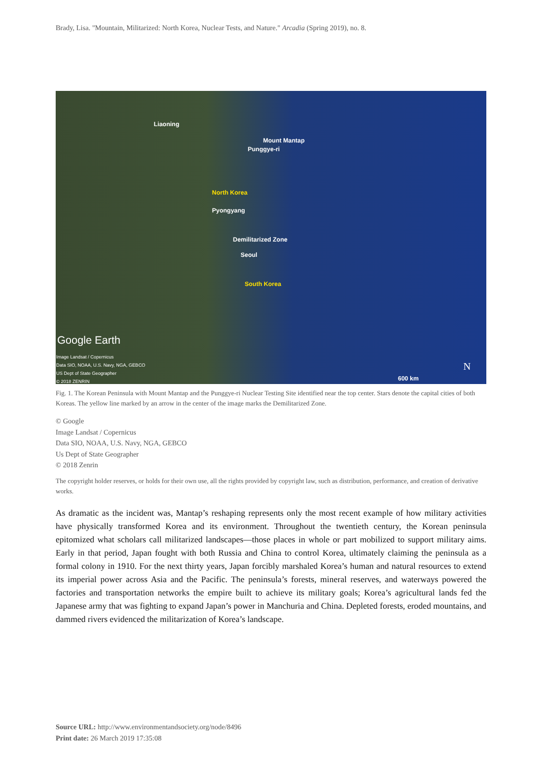Brady, Lisa. "Mountain, Militarized: North Korea, Nuclear Tests, and Nature." Arcadia (Spring 2019), no. 8.
Liaoning
Mount Mantap
Punggye-ri
North Korea
Pyongyang
Demilitarized Zone
Seoul
South Korea
Google Earth
Image Landsat / Copernicus
Data SIO, NOAA, U.S. Navy, NGA, GEBCO
US Dept of State Geographer
© 2018 ZENRIN N
600 km
Fig. 1. The Korean Peninsula with Mount Mantap and the Punggye-ri Nuclear Testing Site identified near the top center. Stars denote the capital cities of both Koreas. The yellow line marked by an arrow in the center of the image marks the Demilitarized Zone.
© Google
Image Landsat / Copernicus
Data SIO, NOAA, U.S. Navy, NGA, GEBCO
Us Dept of State Geographer
© 2018 Zenrin
The copyright holder reserves, or holds for their own use, all the rights provided by copyright law, such as distribution, performance, and creation of derivative works.
As dramatic as the incident was, Mantap’s reshaping represents only the most recent example of how military activities have physically transformed Korea and its environment. Throughout the twentieth century, the Korean peninsula epitomized what scholars call militarized landscapes—those places in whole or part mobilized to support military aims. Early in that period, Japan fought with both Russia and China to control Korea, ultimately claiming the peninsula as a formal colony in 1910. For the next thirty years, Japan forcibly marshaled Korea’s human and natural resources to extend its imperial power across Asia and the Pacific. The peninsula’s forests, mineral reserves, and waterways powered the factories and transportation networks the empire built to achieve its military goals; Korea’s agricultural lands fed the Japanese army that was fighting to expand Japan’s power in Manchuria and China. Depleted forests, eroded mountains, and dammed rivers evidenced the militarization of Korea’s landscape.
Source URL: http://www.environmentandsociety.org/node/8496
Print date: 26 March 2019 17:35:08